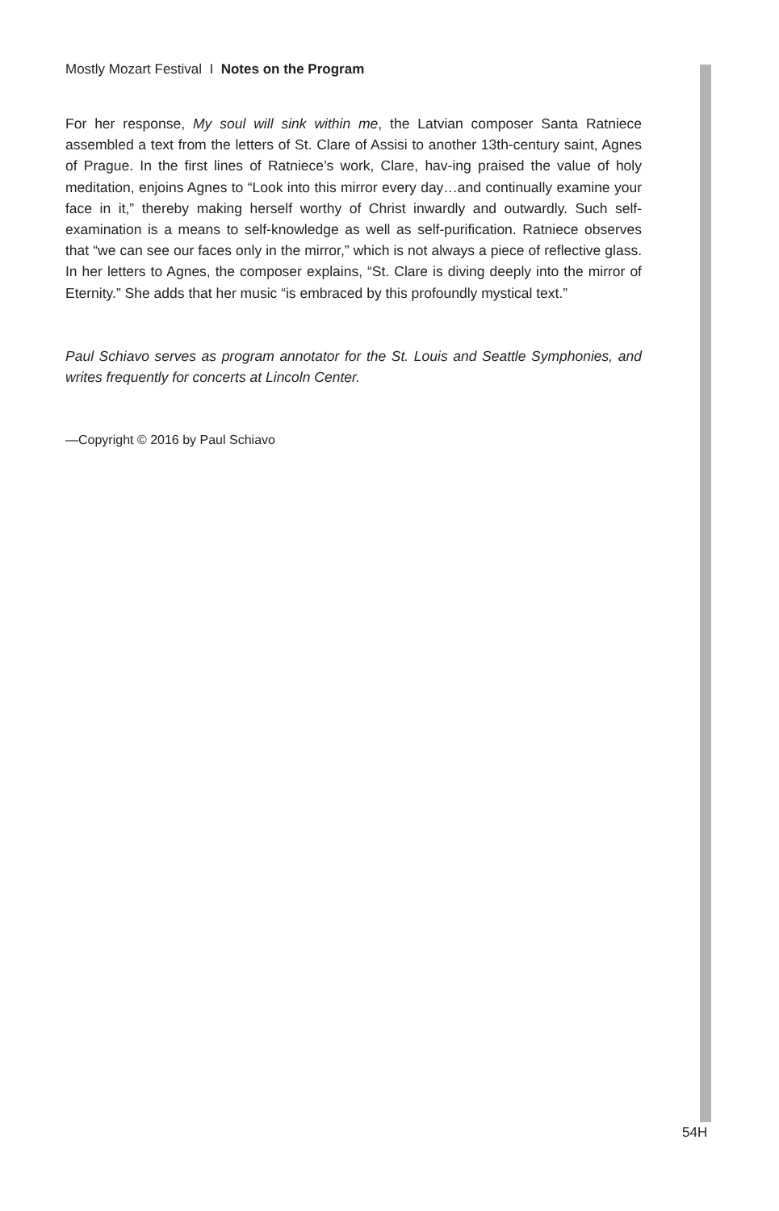Mostly Mozart Festival I Notes on the Program
For her response, My soul will sink within me, the Latvian composer Santa Ratniece assembled a text from the letters of St. Clare of Assisi to another 13th-century saint, Agnes of Prague. In the first lines of Ratniece’s work, Clare, hav-ing praised the value of holy meditation, enjoins Agnes to “Look into this mirror every day…and continually examine your face in it,” thereby making herself worthy of Christ inwardly and outwardly. Such self-examination is a means to self-knowledge as well as self-purification. Ratniece observes that “we can see our faces only in the mirror,” which is not always a piece of reflective glass. In her letters to Agnes, the composer explains, “St. Clare is diving deeply into the mirror of Eternity.” She adds that her music “is embraced by this profoundly mystical text.”
Paul Schiavo serves as program annotator for the St. Louis and Seattle Symphonies, and writes frequently for concerts at Lincoln Center.
—Copyright © 2016 by Paul Schiavo
54H